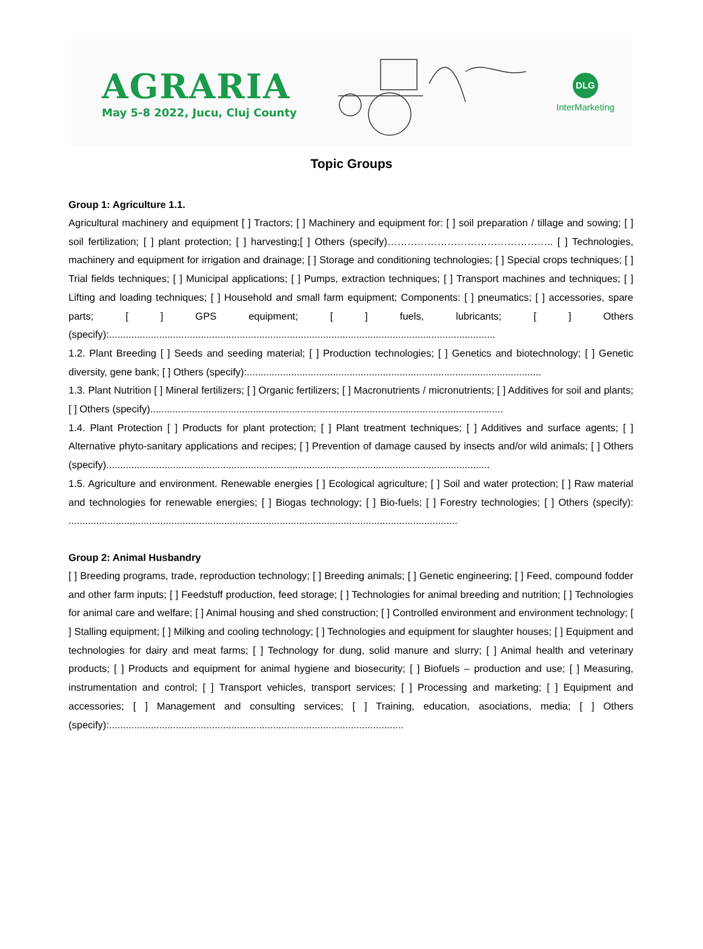AGRARIA
May 5-8 2022, Jucu, Cluj County
DLG
InterMarketing
Topic Groups
Group 1: Agriculture 1.1.
Agricultural machinery and equipment [ ] Tractors; [ ] Machinery and equipment for: [ ] soil preparation / tillage and sowing; [ ] soil fertilization; [ ] plant protection; [ ] harvesting;[ ] Others (specify)………………………………………….. [ ] Technologies, machinery and equipment for irrigation and drainage; [ ] Storage and conditioning technologies; [ ] Special crops techniques; [ ] Trial fields techniques; [ ] Municipal applications; [ ] Pumps, extraction techniques; [ ] Transport machines and techniques; [ ] Lifting and loading techniques; [ ] Household and small farm equipment; Components: [ ] pneumatics; [ ] accessories, spare parts; [ ] GPS equipment; [ ] fuels, lubricants; [ ] Others (specify):...........................................................................................................................................
1.2. Plant Breeding [ ] Seeds and seeding material; [ ] Production technologies; [ ] Genetics and biotechnology; [ ] Genetic diversity, gene bank; [ ] Others (specify):..........................................................................................................
1.3. Plant Nutrition [ ] Mineral fertilizers; [ ] Organic fertilizers; [ ] Macronutrients / micronutrients; [ ] Additives for soil and plants; [ ] Others (specify)...............................................................................................................................
1.4. Plant Protection [ ] Products for plant protection; [ ] Plant treatment techniques; [ ] Additives and surface agents; [ ] Alternative phyto-sanitary applications and recipes; [ ] Prevention of damage caused by insects and/or wild animals; [ ] Others (specify)..........................................................................................................................................
1.5. Agriculture and environment. Renewable energies [ ] Ecological agriculture; [ ] Soil and water protection; [ ] Raw material and technologies for renewable energies; [ ] Biogas technology; [ ] Bio-fuels; [ ] Forestry technologies; [ ] Others (specify): ............................................................................................................................................
Group 2: Animal Husbandry
[ ] Breeding programs, trade, reproduction technology; [ ] Breeding animals; [ ] Genetic engineering; [ ] Feed, compound fodder and other farm inputs; [ ] Feedstuff production, feed storage; [ ] Technologies for animal breeding and nutrition; [ ] Technologies for animal care and welfare; [ ] Animal housing and shed construction; [ ] Controlled environment and environment technology; [ ] Stalling equipment; [ ] Milking and cooling technology; [ ] Technologies and equipment for slaughter houses; [ ] Equipment and technologies for dairy and meat farms; [ ] Technology for dung, solid manure and slurry; [ ] Animal health and veterinary products; [ ] Products and equipment for animal hygiene and biosecurity; [ ] Biofuels – production and use; [ ] Measuring, instrumentation and control; [ ] Transport vehicles, transport services; [ ] Processing and marketing; [ ] Equipment and accessories; [ ] Management and consulting services; [ ] Training, education, asociations, media; [ ] Others (specify):..........................................................................................................